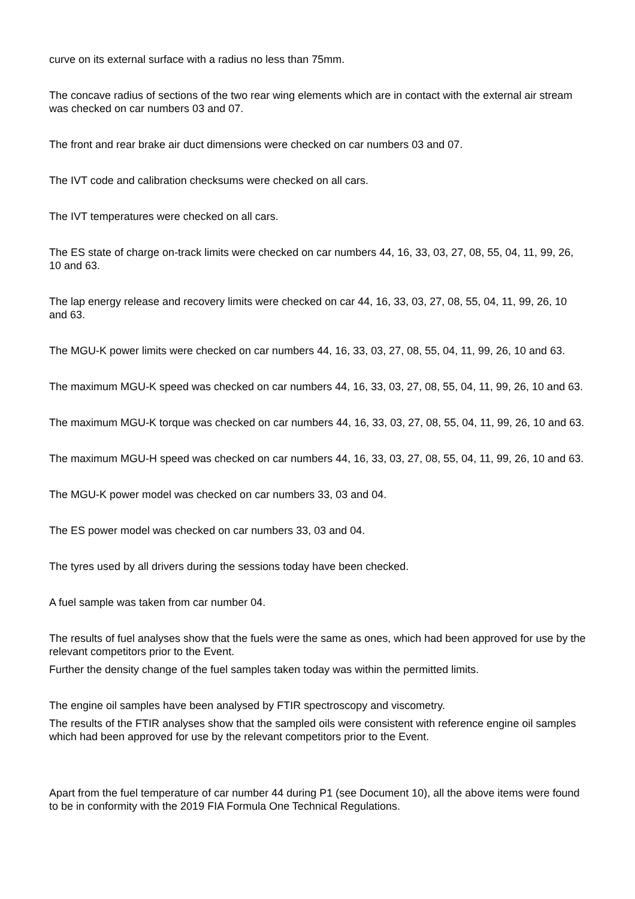curve on its external surface with a radius no less than 75mm.
The concave radius of sections of the two rear wing elements which are in contact with the external air stream was checked on car numbers 03 and 07.
The front and rear brake air duct dimensions were checked on car numbers 03 and 07.
The IVT code and calibration checksums were checked on all cars.
The IVT temperatures were checked on all cars.
The ES state of charge on-track limits were checked on car numbers 44, 16, 33, 03, 27, 08, 55, 04, 11, 99, 26, 10 and 63.
The lap energy release and recovery limits were checked on car 44, 16, 33, 03, 27, 08, 55, 04, 11, 99, 26, 10 and 63.
The MGU-K power limits were checked on car numbers 44, 16, 33, 03, 27, 08, 55, 04, 11, 99, 26, 10 and 63.
The maximum MGU-K speed was checked on car numbers 44, 16, 33, 03, 27, 08, 55, 04, 11, 99, 26, 10 and 63.
The maximum MGU-K torque was checked on car numbers 44, 16, 33, 03, 27, 08, 55, 04, 11, 99, 26, 10 and 63.
The maximum MGU-H speed was checked on car numbers 44, 16, 33, 03, 27, 08, 55, 04, 11, 99, 26, 10 and 63.
The MGU-K power model was checked on car numbers 33, 03 and 04.
The ES power model was checked on car numbers 33, 03 and 04.
The tyres used by all drivers during the sessions today have been checked.
A fuel sample was taken from car number 04.
The results of fuel analyses show that the fuels were the same as ones, which had been approved for use by the relevant competitors prior to the Event.
Further the density change of the fuel samples taken today was within the permitted limits.
The engine oil samples have been analysed by FTIR spectroscopy and viscometry.
The results of the FTIR analyses show that the sampled oils were consistent with reference engine oil samples which had been approved for use by the relevant competitors prior to the Event.
Apart from the fuel temperature of car number 44 during P1 (see Document 10), all the above items were found to be in conformity with the 2019 FIA Formula One Technical Regulations.